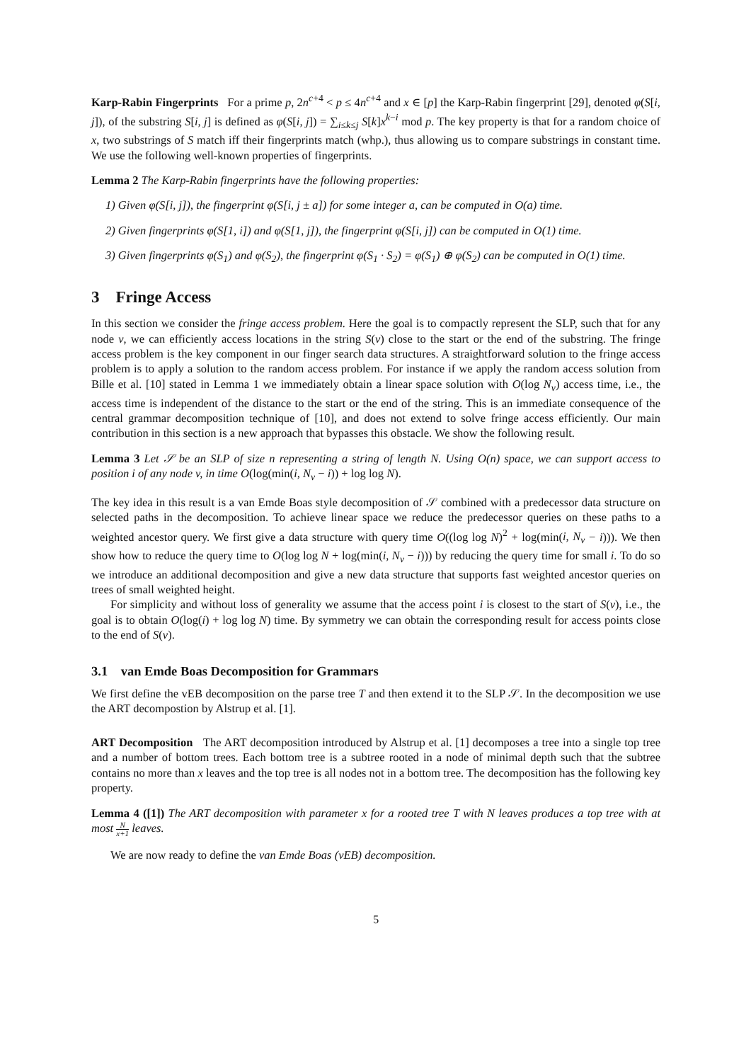Karp-Rabin Fingerprints For a prime p, 2n<sup>c+4</sup> < p ≤ 4n<sup>c+4</sup> and x ∈ [p] the Karp-Rabin fingerprint [29], denoted φ(S[i, j]), of the substring S[i, j] is defined as φ(S[i, j]) = ∑<sub>i≤k≤j</sub> S[k]x<sup>k−i</sup> mod p. The key property is that for a random choice of x, two substrings of S match iff their fingerprints match (whp.), thus allowing us to compare substrings in constant time. We use the following well-known properties of fingerprints.
Lemma 2 The Karp-Rabin fingerprints have the following properties:
1) Given φ(S[i, j]), the fingerprint φ(S[i, j ± a]) for some integer a, can be computed in O(a) time.
2) Given fingerprints φ(S[1, i]) and φ(S[1, j]), the fingerprint φ(S[i, j]) can be computed in O(1) time.
3) Given fingerprints φ(S<sub>1</sub>) and φ(S<sub>2</sub>), the fingerprint φ(S<sub>1</sub> · S<sub>2</sub>) = φ(S<sub>1</sub>) ⊕ φ(S<sub>2</sub>) can be computed in O(1) time.
3 Fringe Access
In this section we consider the fringe access problem. Here the goal is to compactly represent the SLP, such that for any node v, we can efficiently access locations in the string S(v) close to the start or the end of the substring. The fringe access problem is the key component in our finger search data structures. A straightforward solution to the fringe access problem is to apply a solution to the random access problem. For instance if we apply the random access solution from Bille et al. [10] stated in Lemma 1 we immediately obtain a linear space solution with O(log N<sub>v</sub>) access time, i.e., the access time is independent of the distance to the start or the end of the string. This is an immediate consequence of the central grammar decomposition technique of [10], and does not extend to solve fringe access efficiently. Our main contribution in this section is a new approach that bypasses this obstacle. We show the following result.
Lemma 3 Let 𝒮 be an SLP of size n representing a string of length N. Using O(n) space, we can support access to position i of any node v, in time O(log(min(i, N<sub>v</sub> − i)) + log log N).
The key idea in this result is a van Emde Boas style decomposition of 𝒮 combined with a predecessor data structure on selected paths in the decomposition. To achieve linear space we reduce the predecessor queries on these paths to a weighted ancestor query. We first give a data structure with query time O((log log N)<sup>2</sup> + log(min(i, N<sub>v</sub> − i))). We then show how to reduce the query time to O(log log N + log(min(i, N<sub>v</sub> − i))) by reducing the query time for small i. To do so we introduce an additional decomposition and give a new data structure that supports fast weighted ancestor queries on trees of small weighted height.
For simplicity and without loss of generality we assume that the access point i is closest to the start of S(v), i.e., the goal is to obtain O(log(i) + log log N) time. By symmetry we can obtain the corresponding result for access points close to the end of S(v).
3.1 van Emde Boas Decomposition for Grammars
We first define the vEB decomposition on the parse tree T and then extend it to the SLP 𝒮. In the decomposition we use the ART decompostion by Alstrup et al. [1].
ART Decomposition The ART decomposition introduced by Alstrup et al. [1] decomposes a tree into a single top tree and a number of bottom trees. Each bottom tree is a subtree rooted in a node of minimal depth such that the subtree contains no more than x leaves and the top tree is all nodes not in a bottom tree. The decomposition has the following key property.
Lemma 4 ([1]) The ART decomposition with parameter x for a rooted tree T with N leaves produces a top tree with at most N x+1 leaves.
We are now ready to define the van Emde Boas (vEB) decomposition.
5